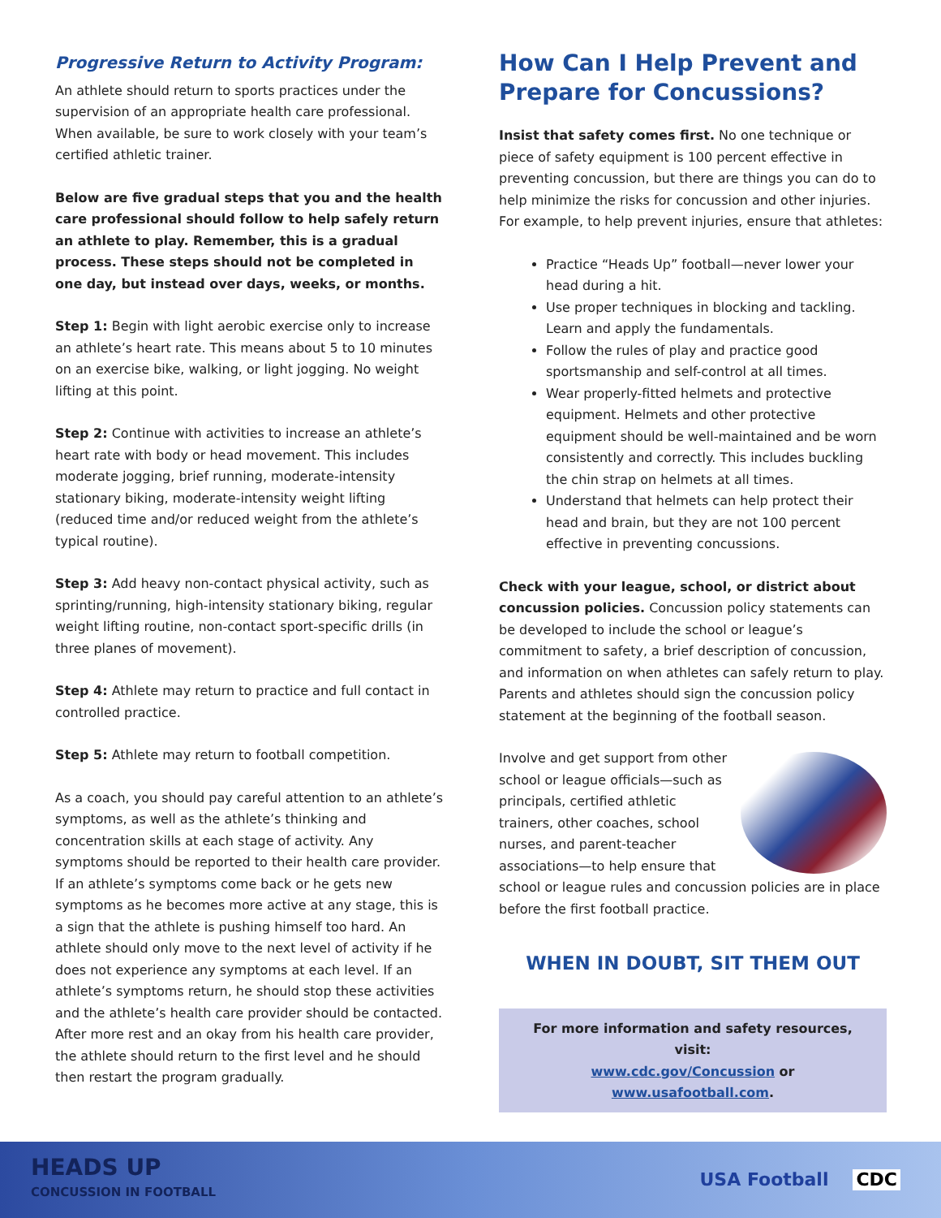Progressive Return to Activity Program:
An athlete should return to sports practices under the supervision of an appropriate health care professional. When available, be sure to work closely with your team’s certified athletic trainer.
Below are five gradual steps that you and the health care professional should follow to help safely return an athlete to play. Remember, this is a gradual process. These steps should not be completed in one day, but instead over days, weeks, or months.
Step 1: Begin with light aerobic exercise only to increase an athlete’s heart rate. This means about 5 to 10 minutes on an exercise bike, walking, or light jogging. No weight lifting at this point.
Step 2: Continue with activities to increase an athlete’s heart rate with body or head movement. This includes moderate jogging, brief running, moderate-intensity stationary biking, moderate-intensity weight lifting (reduced time and/or reduced weight from the athlete’s typical routine).
Step 3: Add heavy non-contact physical activity, such as sprinting/running, high-intensity stationary biking, regular weight lifting routine, non-contact sport-specific drills (in three planes of movement).
Step 4: Athlete may return to practice and full contact in controlled practice.
Step 5: Athlete may return to football competition.
As a coach, you should pay careful attention to an athlete’s symptoms, as well as the athlete’s thinking and concentration skills at each stage of activity. Any symptoms should be reported to their health care provider. If an athlete’s symptoms come back or he gets new symptoms as he becomes more active at any stage, this is a sign that the athlete is pushing himself too hard. An athlete should only move to the next level of activity if he does not experience any symptoms at each level. If an athlete’s symptoms return, he should stop these activities and the athlete’s health care provider should be contacted. After more rest and an okay from his health care provider, the athlete should return to the first level and he should then restart the program gradually.
How Can I Help Prevent and Prepare for Concussions?
Insist that safety comes first. No one technique or piece of safety equipment is 100 percent effective in preventing concussion, but there are things you can do to help minimize the risks for concussion and other injuries. For example, to help prevent injuries, ensure that athletes:
Practice “Heads Up” football—never lower your head during a hit.
Use proper techniques in blocking and tackling. Learn and apply the fundamentals.
Follow the rules of play and practice good sportsmanship and self-control at all times.
Wear properly-fitted helmets and protective equipment. Helmets and other protective equipment should be well-maintained and be worn consistently and correctly. This includes buckling the chin strap on helmets at all times.
Understand that helmets can help protect their head and brain, but they are not 100 percent effective in preventing concussions.
Check with your league, school, or district about concussion policies. Concussion policy statements can be developed to include the school or league’s commitment to safety, a brief description of concussion, and information on when athletes can safely return to play. Parents and athletes should sign the concussion policy statement at the beginning of the football season.
Involve and get support from other school or league officials—such as principals, certified athletic trainers, other coaches, school nurses, and parent-teacher associations—to help ensure that school or league rules and concussion policies are in place before the first football practice.
WHEN IN DOUBT, SIT THEM OUT
For more information and safety resources, visit:
www.cdc.gov/Concussion or www.usafootball.com.
HEADS UP
CONCUSSION IN FOOTBALL
USA Football CDC